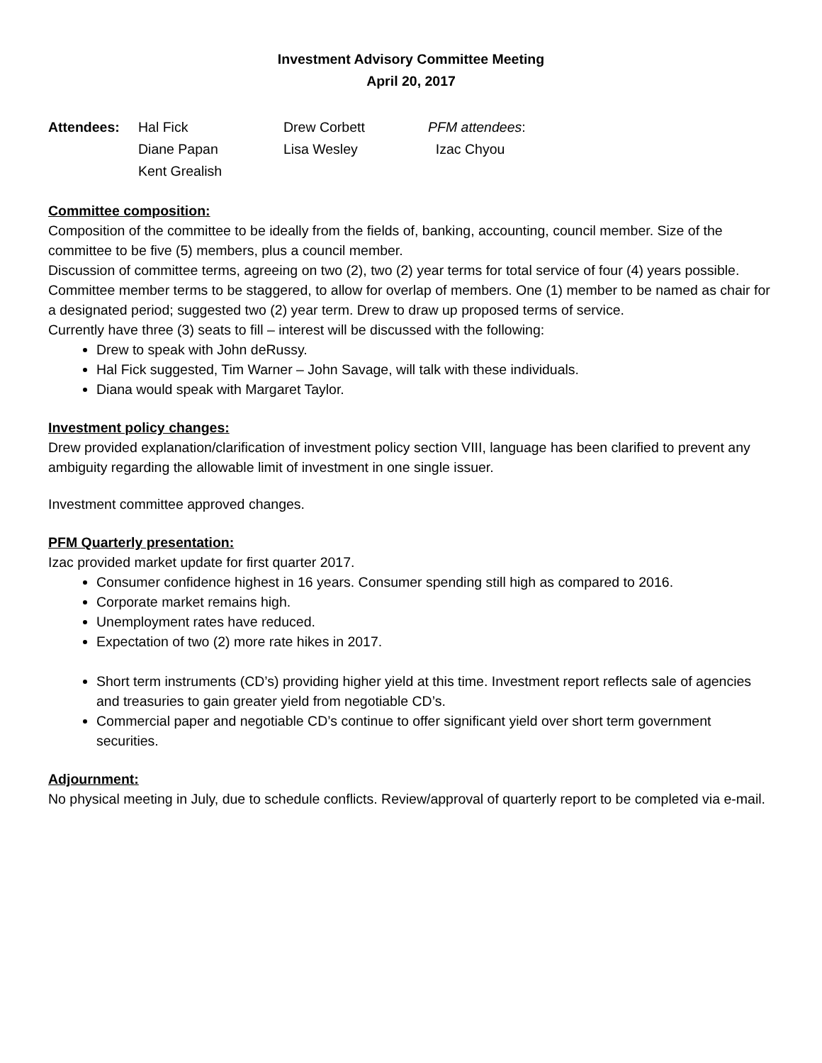Investment Advisory Committee Meeting
April 20, 2017
| Attendees: | Hal Fick | Drew Corbett | PFM attendees : |
| | Diane Papan | Lisa Wesley | Izac Chyou |
| | Kent Grealish | | |
Committee composition:
Composition of the committee to be ideally from the fields of, banking, accounting, council member. Size of the committee to be five (5) members, plus a council member.
Discussion of committee terms, agreeing on two (2), two (2) year terms for total service of four (4) years possible. Committee member terms to be staggered, to allow for overlap of members. One (1) member to be named as chair for a designated period; suggested two (2) year term. Drew to draw up proposed terms of service.
Currently have three (3) seats to fill – interest will be discussed with the following:
Drew to speak with John deRussy.
Hal Fick suggested, Tim Warner – John Savage, will talk with these individuals.
Diana would speak with Margaret Taylor.
Investment policy changes:
Drew provided explanation/clarification of investment policy section VIII, language has been clarified to prevent any ambiguity regarding the allowable limit of investment in one single issuer.
Investment committee approved changes.
PFM Quarterly presentation:
Izac provided market update for first quarter 2017.
Consumer confidence highest in 16 years. Consumer spending still high as compared to 2016.
Corporate market remains high.
Unemployment rates have reduced.
Expectation of two (2) more rate hikes in 2017.
Short term instruments (CD’s) providing higher yield at this time. Investment report reflects sale of agencies and treasuries to gain greater yield from negotiable CD’s.
Commercial paper and negotiable CD’s continue to offer significant yield over short term government securities.
Adjournment:
No physical meeting in July, due to schedule conflicts. Review/approval of quarterly report to be completed via e-mail.